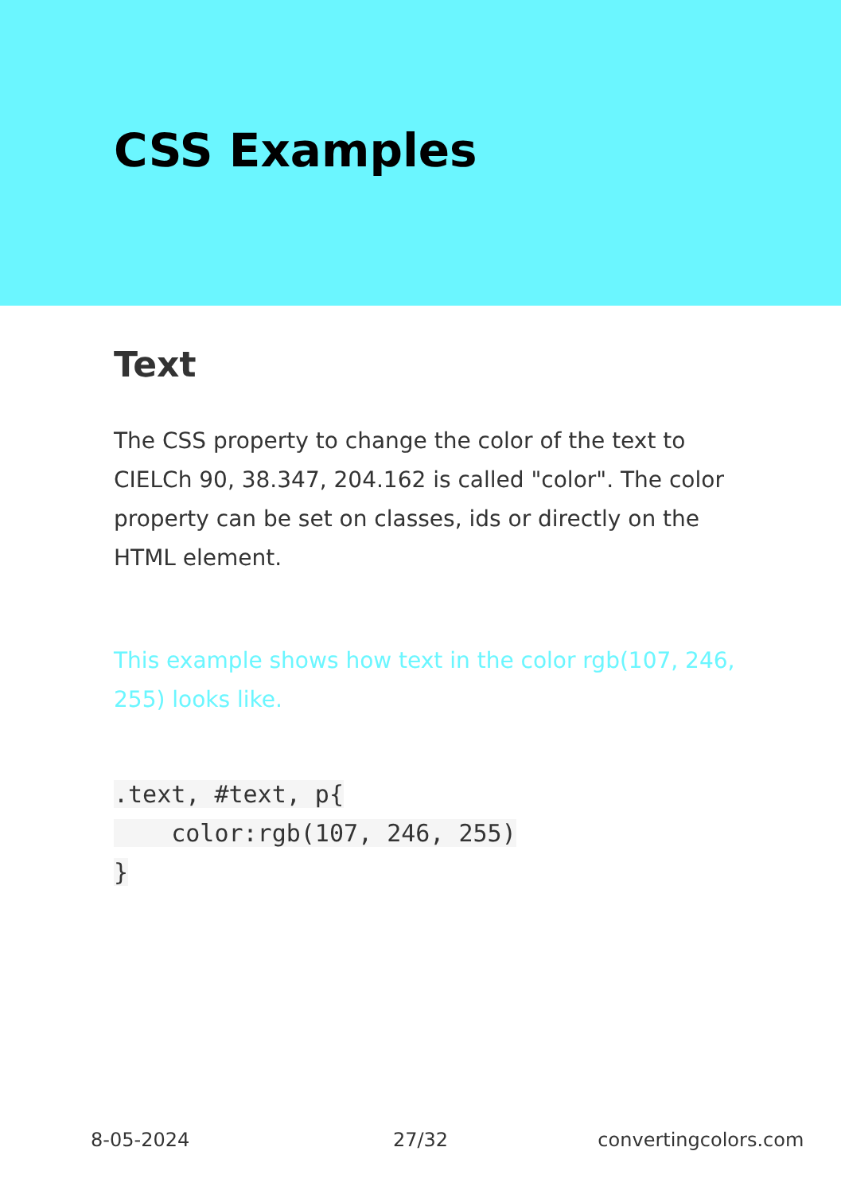CSS Examples
Text
The CSS property to change the color of the text to CIELCh 90, 38.347, 204.162 is called "color". The color property can be set on classes, ids or directly on the HTML element.
This example shows how text in the color rgb(107, 246, 255) looks like.
.text, #text, p{
    color:rgb(107, 246, 255)
}
8-05-2024 27/32 convertingcolors.com